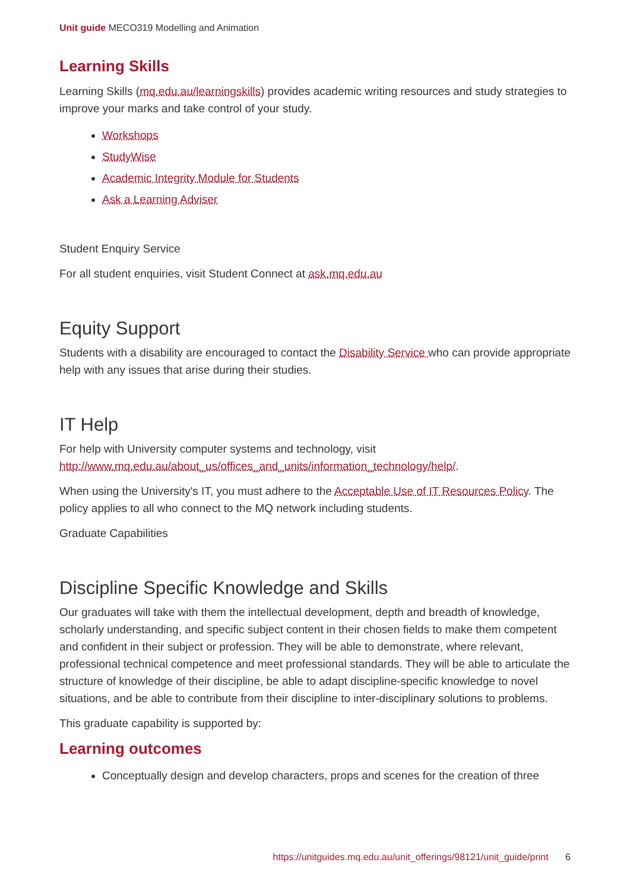Unit guide MECO319 Modelling and Animation
Learning Skills
Learning Skills (mq.edu.au/learningskills) provides academic writing resources and study strategies to improve your marks and take control of your study.
Workshops
StudyWise
Academic Integrity Module for Students
Ask a Learning Adviser
Student Enquiry Service
For all student enquiries, visit Student Connect at ask.mq.edu.au
Equity Support
Students with a disability are encouraged to contact the Disability Service who can provide appropriate help with any issues that arise during their studies.
IT Help
For help with University computer systems and technology, visit http://www.mq.edu.au/about_us/offices_and_units/information_technology/help/.
When using the University's IT, you must adhere to the Acceptable Use of IT Resources Policy. The policy applies to all who connect to the MQ network including students.
Graduate Capabilities
Discipline Specific Knowledge and Skills
Our graduates will take with them the intellectual development, depth and breadth of knowledge, scholarly understanding, and specific subject content in their chosen fields to make them competent and confident in their subject or profession. They will be able to demonstrate, where relevant, professional technical competence and meet professional standards. They will be able to articulate the structure of knowledge of their discipline, be able to adapt discipline-specific knowledge to novel situations, and be able to contribute from their discipline to inter-disciplinary solutions to problems.
This graduate capability is supported by:
Learning outcomes
Conceptually design and develop characters, props and scenes for the creation of three
https://unitguides.mq.edu.au/unit_offerings/98121/unit_guide/print 6